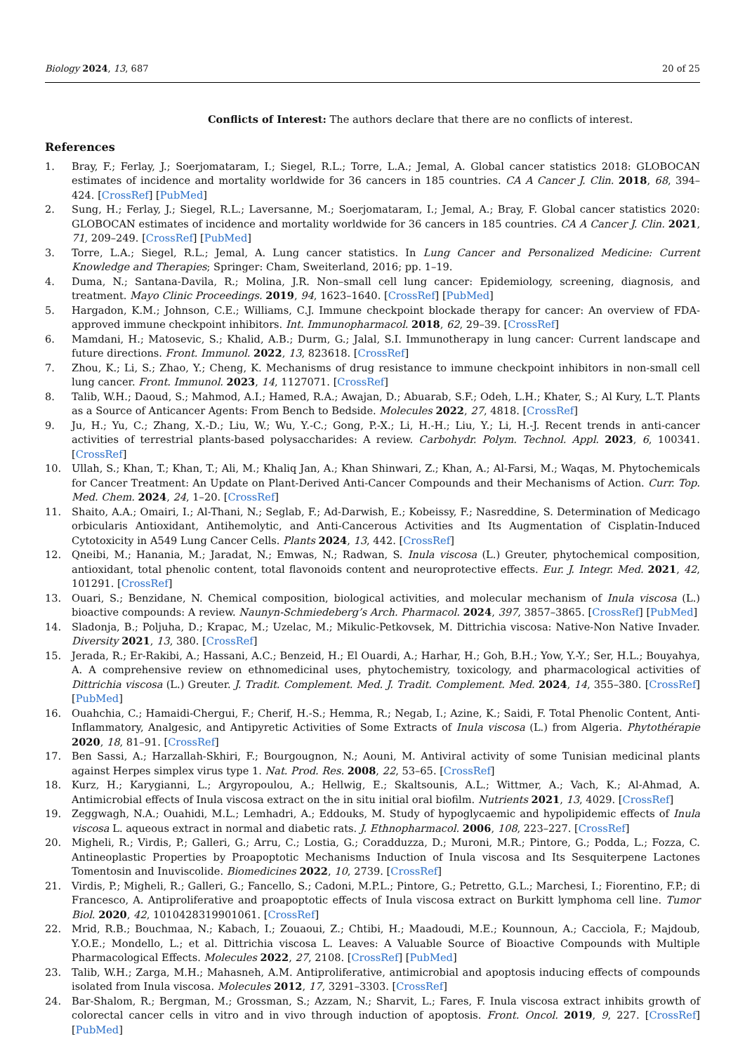Biology 2024, 13, 687 20 of 25
Conflicts of Interest: The authors declare that there are no conflicts of interest.
References
1. Bray, F.; Ferlay, J.; Soerjomataram, I.; Siegel, R.L.; Torre, L.A.; Jemal, A. Global cancer statistics 2018: GLOBOCAN estimates of incidence and mortality worldwide for 36 cancers in 185 countries. CA A Cancer J. Clin. 2018, 68, 394–424. [CrossRef] [PubMed]
2. Sung, H.; Ferlay, J.; Siegel, R.L.; Laversanne, M.; Soerjomataram, I.; Jemal, A.; Bray, F. Global cancer statistics 2020: GLOBOCAN estimates of incidence and mortality worldwide for 36 cancers in 185 countries. CA A Cancer J. Clin. 2021, 71, 209–249. [CrossRef] [PubMed]
3. Torre, L.A.; Siegel, R.L.; Jemal, A. Lung cancer statistics. In Lung Cancer and Personalized Medicine: Current Knowledge and Therapies; Springer: Cham, Sweiterland, 2016; pp. 1–19.
4. Duma, N.; Santana-Davila, R.; Molina, J.R. Non–small cell lung cancer: Epidemiology, screening, diagnosis, and treatment. Mayo Clinic Proceedings. 2019, 94, 1623–1640. [CrossRef] [PubMed]
5. Hargadon, K.M.; Johnson, C.E.; Williams, C.J. Immune checkpoint blockade therapy for cancer: An overview of FDA-approved immune checkpoint inhibitors. Int. Immunopharmacol. 2018, 62, 29–39. [CrossRef]
6. Mamdani, H.; Matosevic, S.; Khalid, A.B.; Durm, G.; Jalal, S.I. Immunotherapy in lung cancer: Current landscape and future directions. Front. Immunol. 2022, 13, 823618. [CrossRef]
7. Zhou, K.; Li, S.; Zhao, Y.; Cheng, K. Mechanisms of drug resistance to immune checkpoint inhibitors in non-small cell lung cancer. Front. Immunol. 2023, 14, 1127071. [CrossRef]
8. Talib, W.H.; Daoud, S.; Mahmod, A.I.; Hamed, R.A.; Awajan, D.; Abuarab, S.F.; Odeh, L.H.; Khater, S.; Al Kury, L.T. Plants as a Source of Anticancer Agents: From Bench to Bedside. Molecules 2022, 27, 4818. [CrossRef]
9. Ju, H.; Yu, C.; Zhang, X.-D.; Liu, W.; Wu, Y.-C.; Gong, P.-X.; Li, H.-H.; Liu, Y.; Li, H.-J. Recent trends in anti-cancer activities of terrestrial plants-based polysaccharides: A review. Carbohydr. Polym. Technol. Appl. 2023, 6, 100341. [CrossRef]
10. Ullah, S.; Khan, T.; Khan, T.; Ali, M.; Khaliq Jan, A.; Khan Shinwari, Z.; Khan, A.; Al-Farsi, M.; Waqas, M. Phytochemicals for Cancer Treatment: An Update on Plant-Derived Anti-Cancer Compounds and their Mechanisms of Action. Curr. Top. Med. Chem. 2024, 24, 1–20. [CrossRef]
11. Shaito, A.A.; Omairi, I.; Al-Thani, N.; Seglab, F.; Ad-Darwish, E.; Kobeissy, F.; Nasreddine, S. Determination of Medicago orbicularis Antioxidant, Antihemolytic, and Anti-Cancerous Activities and Its Augmentation of Cisplatin-Induced Cytotoxicity in A549 Lung Cancer Cells. Plants 2024, 13, 442. [CrossRef]
12. Qneibi, M.; Hanania, M.; Jaradat, N.; Emwas, N.; Radwan, S. Inula viscosa (L.) Greuter, phytochemical composition, antioxidant, total phenolic content, total flavonoids content and neuroprotective effects. Eur. J. Integr. Med. 2021, 42, 101291. [CrossRef]
13. Ouari, S.; Benzidane, N. Chemical composition, biological activities, and molecular mechanism of Inula viscosa (L.) bioactive compounds: A review. Naunyn-Schmiedeberg’s Arch. Pharmacol. 2024, 397, 3857–3865. [CrossRef] [PubMed]
14. Sladonja, B.; Poljuha, D.; Krapac, M.; Uzelac, M.; Mikulic-Petkovsek, M. Dittrichia viscosa: Native-Non Native Invader. Diversity 2021, 13, 380. [CrossRef]
15. Jerada, R.; Er-Rakibi, A.; Hassani, A.C.; Benzeid, H.; El Ouardi, A.; Harhar, H.; Goh, B.H.; Yow, Y.-Y.; Ser, H.L.; Bouyahya, A. A comprehensive review on ethnomedicinal uses, phytochemistry, toxicology, and pharmacological activities of Dittrichia viscosa (L.) Greuter. J. Tradit. Complement. Med. J. Tradit. Complement. Med. 2024, 14, 355–380. [CrossRef] [PubMed]
16. Ouahchia, C.; Hamaidi-Chergui, F.; Cherif, H.-S.; Hemma, R.; Negab, I.; Azine, K.; Saidi, F. Total Phenolic Content, Anti-Inflammatory, Analgesic, and Antipyretic Activities of Some Extracts of Inula viscosa (L.) from Algeria. Phytothérapie 2020, 18, 81–91. [CrossRef]
17. Ben Sassi, A.; Harzallah-Skhiri, F.; Bourgougnon, N.; Aouni, M. Antiviral activity of some Tunisian medicinal plants against Herpes simplex virus type 1. Nat. Prod. Res. 2008, 22, 53–65. [CrossRef]
18. Kurz, H.; Karygianni, L.; Argyropoulou, A.; Hellwig, E.; Skaltsounis, A.L.; Wittmer, A.; Vach, K.; Al-Ahmad, A. Antimicrobial effects of Inula viscosa extract on the in situ initial oral biofilm. Nutrients 2021, 13, 4029. [CrossRef]
19. Zeggwagh, N.A.; Ouahidi, M.L.; Lemhadri, A.; Eddouks, M. Study of hypoglycaemic and hypolipidemic effects of Inula viscosa L. aqueous extract in normal and diabetic rats. J. Ethnopharmacol. 2006, 108, 223–227. [CrossRef]
20. Migheli, R.; Virdis, P.; Galleri, G.; Arru, C.; Lostia, G.; Coradduzza, D.; Muroni, M.R.; Pintore, G.; Podda, L.; Fozza, C. Antineoplastic Properties by Proapoptotic Mechanisms Induction of Inula viscosa and Its Sesquiterpene Lactones Tomentosin and Inuviscolide. Biomedicines 2022, 10, 2739. [CrossRef]
21. Virdis, P.; Migheli, R.; Galleri, G.; Fancello, S.; Cadoni, M.P.L.; Pintore, G.; Petretto, G.L.; Marchesi, I.; Fiorentino, F.P.; di Francesco, A. Antiproliferative and proapoptotic effects of Inula viscosa extract on Burkitt lymphoma cell line. Tumor Biol. 2020, 42, 1010428319901061. [CrossRef]
22. Mrid, R.B.; Bouchmaa, N.; Kabach, I.; Zouaoui, Z.; Chtibi, H.; Maadoudi, M.E.; Kounnoun, A.; Cacciola, F.; Majdoub, Y.O.E.; Mondello, L.; et al. Dittrichia viscosa L. Leaves: A Valuable Source of Bioactive Compounds with Multiple Pharmacological Effects. Molecules 2022, 27, 2108. [CrossRef] [PubMed]
23. Talib, W.H.; Zarga, M.H.; Mahasneh, A.M. Antiproliferative, antimicrobial and apoptosis inducing effects of compounds isolated from Inula viscosa. Molecules 2012, 17, 3291–3303. [CrossRef]
24. Bar-Shalom, R.; Bergman, M.; Grossman, S.; Azzam, N.; Sharvit, L.; Fares, F. Inula viscosa extract inhibits growth of colorectal cancer cells in vitro and in vivo through induction of apoptosis. Front. Oncol. 2019, 9, 227. [CrossRef] [PubMed]